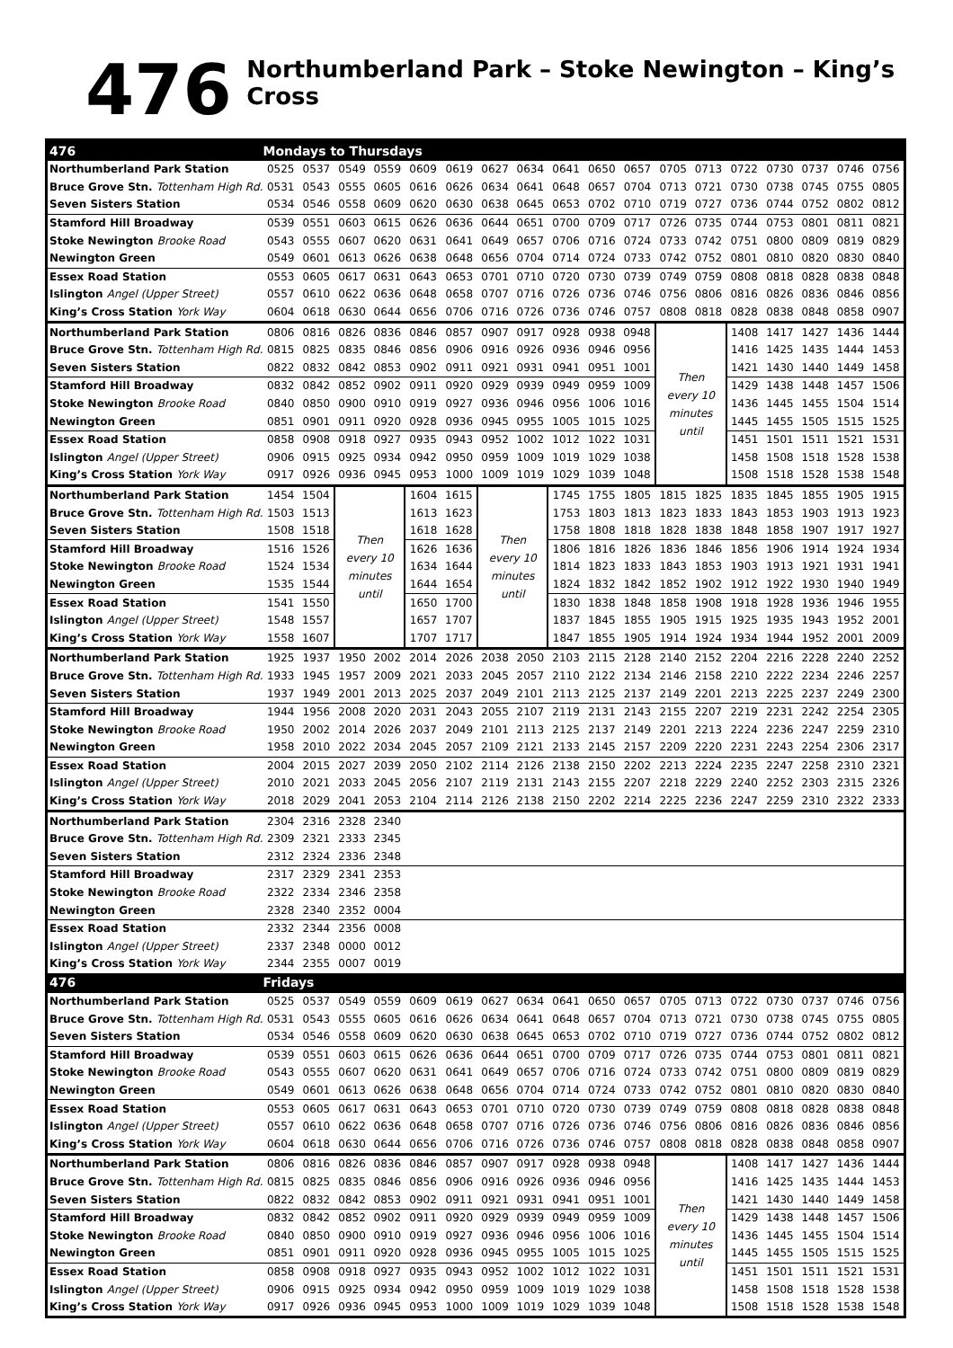476
Northumberland Park – Stoke Newington – King’s Cross
| 476 | Mondays to Thursdays | | | | | | | | | | | | | | | | | |
| Northumberland Park Station | 0525 | 0537 | 0549 | 0559 | 0609 | 0619 | 0627 | 0634 | 0641 | 0650 | 0657 | 0705 | 0713 | 0722 | 0730 | 0737 | 0746 | 0756 |
| Bruce Grove Stn. Tottenham High Rd. | 0531 | 0543 | 0555 | 0605 | 0616 | 0626 | 0634 | 0641 | 0648 | 0657 | 0704 | 0713 | 0721 | 0730 | 0738 | 0745 | 0755 | 0805 |
| Seven Sisters Station | 0534 | 0546 | 0558 | 0609 | 0620 | 0630 | 0638 | 0645 | 0653 | 0702 | 0710 | 0719 | 0727 | 0736 | 0744 | 0752 | 0802 | 0812 |
| Stamford Hill Broadway | 0539 | 0551 | 0603 | 0615 | 0626 | 0636 | 0644 | 0651 | 0700 | 0709 | 0717 | 0726 | 0735 | 0744 | 0753 | 0801 | 0811 | 0821 |
| Stoke Newington Brooke Road | 0543 | 0555 | 0607 | 0620 | 0631 | 0641 | 0649 | 0657 | 0706 | 0716 | 0724 | 0733 | 0742 | 0751 | 0800 | 0809 | 0819 | 0829 |
| Newington Green | 0549 | 0601 | 0613 | 0626 | 0638 | 0648 | 0656 | 0704 | 0714 | 0724 | 0733 | 0742 | 0752 | 0801 | 0810 | 0820 | 0830 | 0840 |
| Essex Road Station | 0553 | 0605 | 0617 | 0631 | 0643 | 0653 | 0701 | 0710 | 0720 | 0730 | 0739 | 0749 | 0759 | 0808 | 0818 | 0828 | 0838 | 0848 |
| Islington Angel (Upper Street) | 0557 | 0610 | 0622 | 0636 | 0648 | 0658 | 0707 | 0716 | 0726 | 0736 | 0746 | 0756 | 0806 | 0816 | 0826 | 0836 | 0846 | 0856 |
| King’s Cross Station York Way | 0604 | 0618 | 0630 | 0644 | 0656 | 0706 | 0716 | 0726 | 0736 | 0746 | 0757 | 0808 | 0818 | 0828 | 0838 | 0848 | 0858 | 0907 |
| Northumberland Park Station | 0806 | 0816 | 0826 | 0836 | 0846 | 0857 | 0907 | 0917 | 0928 | 0938 | 0948 | Then every 10 minutes until | | 1408 | 1417 | 1427 | 1436 | 1444 |
| Bruce Grove Stn. Tottenham High Rd. | 0815 | 0825 | 0835 | 0846 | 0856 | 0906 | 0916 | 0926 | 0936 | 0946 | 0956 | | | 1416 | 1425 | 1435 | 1444 | 1453 |
| Seven Sisters Station | 0822 | 0832 | 0842 | 0853 | 0902 | 0911 | 0921 | 0931 | 0941 | 0951 | 1001 | | | 1421 | 1430 | 1440 | 1449 | 1458 |
| Stamford Hill Broadway | 0832 | 0842 | 0852 | 0902 | 0911 | 0920 | 0929 | 0939 | 0949 | 0959 | 1009 | | | 1429 | 1438 | 1448 | 1457 | 1506 |
| Stoke Newington Brooke Road | 0840 | 0850 | 0900 | 0910 | 0919 | 0927 | 0936 | 0946 | 0956 | 1006 | 1016 | | | 1436 | 1445 | 1455 | 1504 | 1514 |
| Newington Green | 0851 | 0901 | 0911 | 0920 | 0928 | 0936 | 0945 | 0955 | 1005 | 1015 | 1025 | | | 1445 | 1455 | 1505 | 1515 | 1525 |
| Essex Road Station | 0858 | 0908 | 0918 | 0927 | 0935 | 0943 | 0952 | 1002 | 1012 | 1022 | 1031 | | | 1451 | 1501 | 1511 | 1521 | 1531 |
| Islington Angel (Upper Street) | 0906 | 0915 | 0925 | 0934 | 0942 | 0950 | 0959 | 1009 | 1019 | 1029 | 1038 | | | 1458 | 1508 | 1518 | 1528 | 1538 |
| King’s Cross Station York Way | 0917 | 0926 | 0936 | 0945 | 0953 | 1000 | 1009 | 1019 | 1029 | 1039 | 1048 | | | 1508 | 1518 | 1528 | 1538 | 1548 |
| Northumberland Park Station | 1454 | 1504 | Then every 10 minutes until | | 1604 | 1615 | Then every 10 minutes until | | 1745 | 1755 | 1805 | 1815 | 1825 | 1835 | 1845 | 1855 | 1905 | 1915 |
| Bruce Grove Stn. Tottenham High Rd. | 1503 | 1513 | | | 1613 | 1623 | | | 1753 | 1803 | 1813 | 1823 | 1833 | 1843 | 1853 | 1903 | 1913 | 1923 |
| Seven Sisters Station | 1508 | 1518 | | | 1618 | 1628 | | | 1758 | 1808 | 1818 | 1828 | 1838 | 1848 | 1858 | 1907 | 1917 | 1927 |
| Stamford Hill Broadway | 1516 | 1526 | | | 1626 | 1636 | | | 1806 | 1816 | 1826 | 1836 | 1846 | 1856 | 1906 | 1914 | 1924 | 1934 |
| Stoke Newington Brooke Road | 1524 | 1534 | | | 1634 | 1644 | | | 1814 | 1823 | 1833 | 1843 | 1853 | 1903 | 1913 | 1921 | 1931 | 1941 |
| Newington Green | 1535 | 1544 | | | 1644 | 1654 | | | 1824 | 1832 | 1842 | 1852 | 1902 | 1912 | 1922 | 1930 | 1940 | 1949 |
| Essex Road Station | 1541 | 1550 | | | 1650 | 1700 | | | 1830 | 1838 | 1848 | 1858 | 1908 | 1918 | 1928 | 1936 | 1946 | 1955 |
| Islington Angel (Upper Street) | 1548 | 1557 | | | 1657 | 1707 | | | 1837 | 1845 | 1855 | 1905 | 1915 | 1925 | 1935 | 1943 | 1952 | 2001 |
| King’s Cross Station York Way | 1558 | 1607 | | | 1707 | 1717 | | | 1847 | 1855 | 1905 | 1914 | 1924 | 1934 | 1944 | 1952 | 2001 | 2009 |
| Northumberland Park Station | 1925 | 1937 | 1950 | 2002 | 2014 | 2026 | 2038 | 2050 | 2103 | 2115 | 2128 | 2140 | 2152 | 2204 | 2216 | 2228 | 2240 | 2252 |
| Bruce Grove Stn. Tottenham High Rd. | 1933 | 1945 | 1957 | 2009 | 2021 | 2033 | 2045 | 2057 | 2110 | 2122 | 2134 | 2146 | 2158 | 2210 | 2222 | 2234 | 2246 | 2257 |
| Seven Sisters Station | 1937 | 1949 | 2001 | 2013 | 2025 | 2037 | 2049 | 2101 | 2113 | 2125 | 2137 | 2149 | 2201 | 2213 | 2225 | 2237 | 2249 | 2300 |
| Stamford Hill Broadway | 1944 | 1956 | 2008 | 2020 | 2031 | 2043 | 2055 | 2107 | 2119 | 2131 | 2143 | 2155 | 2207 | 2219 | 2231 | 2242 | 2254 | 2305 |
| Stoke Newington Brooke Road | 1950 | 2002 | 2014 | 2026 | 2037 | 2049 | 2101 | 2113 | 2125 | 2137 | 2149 | 2201 | 2213 | 2224 | 2236 | 2247 | 2259 | 2310 |
| Newington Green | 1958 | 2010 | 2022 | 2034 | 2045 | 2057 | 2109 | 2121 | 2133 | 2145 | 2157 | 2209 | 2220 | 2231 | 2243 | 2254 | 2306 | 2317 |
| Essex Road Station | 2004 | 2015 | 2027 | 2039 | 2050 | 2102 | 2114 | 2126 | 2138 | 2150 | 2202 | 2213 | 2224 | 2235 | 2247 | 2258 | 2310 | 2321 |
| Islington Angel (Upper Street) | 2010 | 2021 | 2033 | 2045 | 2056 | 2107 | 2119 | 2131 | 2143 | 2155 | 2207 | 2218 | 2229 | 2240 | 2252 | 2303 | 2315 | 2326 |
| King’s Cross Station York Way | 2018 | 2029 | 2041 | 2053 | 2104 | 2114 | 2126 | 2138 | 2150 | 2202 | 2214 | 2225 | 2236 | 2247 | 2259 | 2310 | 2322 | 2333 |
| Northumberland Park Station | 2304 | 2316 | 2328 | 2340 | | | | | | | | | | | | | | |
| Bruce Grove Stn. Tottenham High Rd. | 2309 | 2321 | 2333 | 2345 | | | | | | | | | | | | | | |
| Seven Sisters Station | 2312 | 2324 | 2336 | 2348 | | | | | | | | | | | | | | |
| Stamford Hill Broadway | 2317 | 2329 | 2341 | 2353 | | | | | | | | | | | | | | |
| Stoke Newington Brooke Road | 2322 | 2334 | 2346 | 2358 | | | | | | | | | | | | | | |
| Newington Green | 2328 | 2340 | 2352 | 0004 | | | | | | | | | | | | | | |
| Essex Road Station | 2332 | 2344 | 2356 | 0008 | | | | | | | | | | | | | | |
| Islington Angel (Upper Street) | 2337 | 2348 | 0000 | 0012 | | | | | | | | | | | | | | |
| King’s Cross Station York Way | 2344 | 2355 | 0007 | 0019 | | | | | | | | | | | | | | |
| 476 | Fridays | | | | | | | | | | | | | | | | | |
| Northumberland Park Station | 0525 | 0537 | 0549 | 0559 | 0609 | 0619 | 0627 | 0634 | 0641 | 0650 | 0657 | 0705 | 0713 | 0722 | 0730 | 0737 | 0746 | 0756 |
| Bruce Grove Stn. Tottenham High Rd. | 0531 | 0543 | 0555 | 0605 | 0616 | 0626 | 0634 | 0641 | 0648 | 0657 | 0704 | 0713 | 0721 | 0730 | 0738 | 0745 | 0755 | 0805 |
| Seven Sisters Station | 0534 | 0546 | 0558 | 0609 | 0620 | 0630 | 0638 | 0645 | 0653 | 0702 | 0710 | 0719 | 0727 | 0736 | 0744 | 0752 | 0802 | 0812 |
| Stamford Hill Broadway | 0539 | 0551 | 0603 | 0615 | 0626 | 0636 | 0644 | 0651 | 0700 | 0709 | 0717 | 0726 | 0735 | 0744 | 0753 | 0801 | 0811 | 0821 |
| Stoke Newington Brooke Road | 0543 | 0555 | 0607 | 0620 | 0631 | 0641 | 0649 | 0657 | 0706 | 0716 | 0724 | 0733 | 0742 | 0751 | 0800 | 0809 | 0819 | 0829 |
| Newington Green | 0549 | 0601 | 0613 | 0626 | 0638 | 0648 | 0656 | 0704 | 0714 | 0724 | 0733 | 0742 | 0752 | 0801 | 0810 | 0820 | 0830 | 0840 |
| Essex Road Station | 0553 | 0605 | 0617 | 0631 | 0643 | 0653 | 0701 | 0710 | 0720 | 0730 | 0739 | 0749 | 0759 | 0808 | 0818 | 0828 | 0838 | 0848 |
| Islington Angel (Upper Street) | 0557 | 0610 | 0622 | 0636 | 0648 | 0658 | 0707 | 0716 | 0726 | 0736 | 0746 | 0756 | 0806 | 0816 | 0826 | 0836 | 0846 | 0856 |
| King’s Cross Station York Way | 0604 | 0618 | 0630 | 0644 | 0656 | 0706 | 0716 | 0726 | 0736 | 0746 | 0757 | 0808 | 0818 | 0828 | 0838 | 0848 | 0858 | 0907 |
| Northumberland Park Station | 0806 | 0816 | 0826 | 0836 | 0846 | 0857 | 0907 | 0917 | 0928 | 0938 | 0948 | Then every 10 minutes until | | 1408 | 1417 | 1427 | 1436 | 1444 |
| Bruce Grove Stn. Tottenham High Rd. | 0815 | 0825 | 0835 | 0846 | 0856 | 0906 | 0916 | 0926 | 0936 | 0946 | 0956 | | | 1416 | 1425 | 1435 | 1444 | 1453 |
| Seven Sisters Station | 0822 | 0832 | 0842 | 0853 | 0902 | 0911 | 0921 | 0931 | 0941 | 0951 | 1001 | | | 1421 | 1430 | 1440 | 1449 | 1458 |
| Stamford Hill Broadway | 0832 | 0842 | 0852 | 0902 | 0911 | 0920 | 0929 | 0939 | 0949 | 0959 | 1009 | | | 1429 | 1438 | 1448 | 1457 | 1506 |
| Stoke Newington Brooke Road | 0840 | 0850 | 0900 | 0910 | 0919 | 0927 | 0936 | 0946 | 0956 | 1006 | 1016 | | | 1436 | 1445 | 1455 | 1504 | 1514 |
| Newington Green | 0851 | 0901 | 0911 | 0920 | 0928 | 0936 | 0945 | 0955 | 1005 | 1015 | 1025 | | | 1445 | 1455 | 1505 | 1515 | 1525 |
| Essex Road Station | 0858 | 0908 | 0918 | 0927 | 0935 | 0943 | 0952 | 1002 | 1012 | 1022 | 1031 | | | 1451 | 1501 | 1511 | 1521 | 1531 |
| Islington Angel (Upper Street) | 0906 | 0915 | 0925 | 0934 | 0942 | 0950 | 0959 | 1009 | 1019 | 1029 | 1038 | | | 1458 | 1508 | 1518 | 1528 | 1538 |
| King’s Cross Station York Way | 0917 | 0926 | 0936 | 0945 | 0953 | 1000 | 1009 | 1019 | 1029 | 1039 | 1048 | | | 1508 | 1518 | 1528 | 1538 | 1548 |